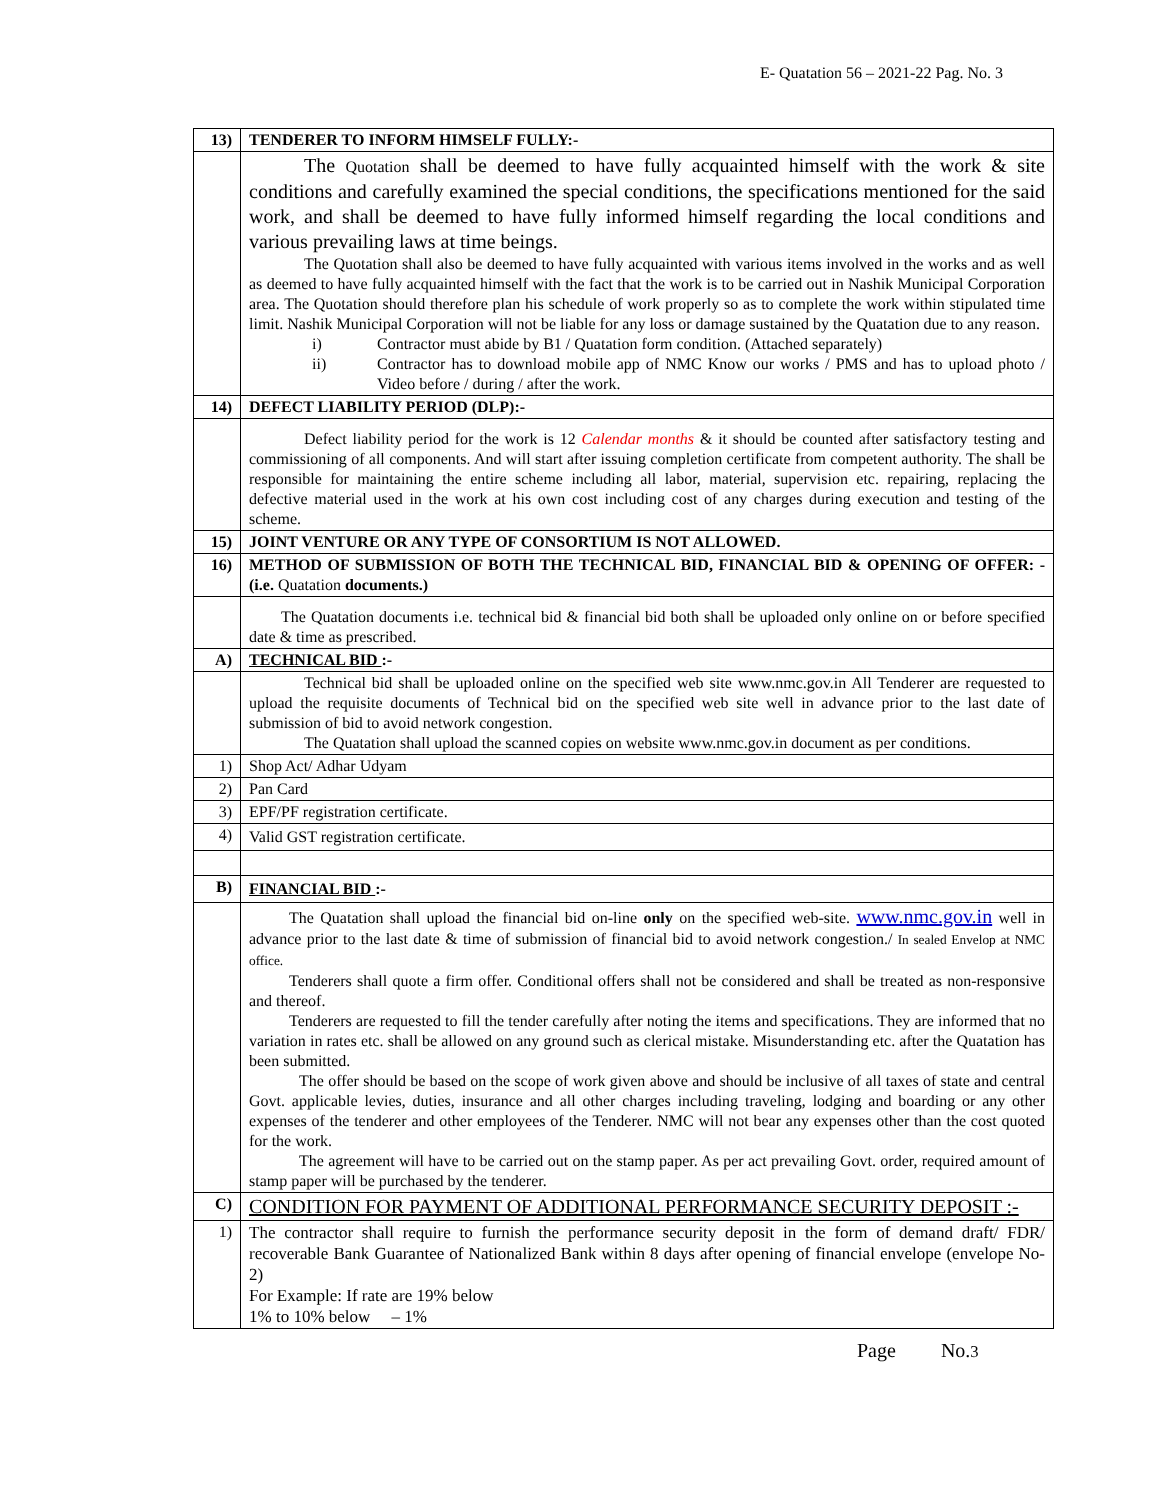E- Quatation 56 – 2021-22 Pag. No. 3
| 13) | TENDERER TO INFORM HIMSELF FULLY:- |
| | The Quotation shall be deemed to have fully acquainted himself with the work & site conditions and carefully examined the special conditions, the specifications mentioned for the said work, and shall be deemed to have fully informed himself regarding the local conditions and various prevailing laws at time beings. The Quotation shall also be deemed to have fully acquainted with various items involved in the works and as well as deemed to have fully acquainted himself with the fact that the work is to be carried out in Nashik Municipal Corporation area. The Quotation should therefore plan his schedule of work properly so as to complete the work within stipulated time limit. Nashik Municipal Corporation will not be liable for any loss or damage sustained by the Quatation due to any reason. i) Contractor must abide by B1 / Quatation form condition. (Attached separately) ii) Contractor has to download mobile app of NMC Know our works / PMS and has to upload photo / Video before / during / after the work. |
| 14) | DEFECT LIABILITY PERIOD (DLP):- |
| | Defect liability period for the work is 12 Calendar months & it should be counted after satisfactory testing and commissioning of all components. And will start after issuing completion certificate from competent authority. The shall be responsible for maintaining the entire scheme including all labor, material, supervision etc. repairing, replacing the defective material used in the work at his own cost including cost of any charges during execution and testing of the scheme. |
| 15) | JOINT VENTURE OR ANY TYPE OF CONSORTIUM IS NOT ALLOWED. |
| 16) | METHOD OF SUBMISSION OF BOTH THE TECHNICAL BID, FINANCIAL BID & OPENING OF OFFER: - (i.e. Quatation documents.) |
| | The Quatation documents i.e. technical bid & financial bid both shall be uploaded only online on or before specified date & time as prescribed. |
| A) | TECHNICAL BID :- |
| | Technical bid shall be uploaded online on the specified web site www.nmc.gov.in All Tenderer are requested to upload the requisite documents of Technical bid on the specified web site well in advance prior to the last date of submission of bid to avoid network congestion. The Quatation shall upload the scanned copies on website www.nmc.gov.in document as per conditions. |
| 1) | Shop Act/ Adhar Udyam |
| 2) | Pan Card |
| 3) | EPF/PF registration certificate. |
| 4) | Valid GST registration certificate. |
| B) | FINANCIAL BID :- |
| | The Quatation shall upload the financial bid on-line only on the specified web-site. www.nmc.gov.in well in advance prior to the last date & time of submission of financial bid to avoid network congestion./ In sealed Envelop at NMC office. Tenderers shall quote a firm offer. Conditional offers shall not be considered and shall be treated as non-responsive and thereof. Tenderers are requested to fill the tender carefully after noting the items and specifications. They are informed that no variation in rates etc. shall be allowed on any ground such as clerical mistake. Misunderstanding etc. after the Quatation has been submitted. The offer should be based on the scope of work given above and should be inclusive of all taxes of state and central Govt. applicable levies, duties, insurance and all other charges including traveling, lodging and boarding or any other expenses of the tenderer and other employees of the Tenderer. NMC will not bear any expenses other than the cost quoted for the work. The agreement will have to be carried out on the stamp paper. As per act prevailing Govt. order, required amount of stamp paper will be purchased by the tenderer. |
| C) | CONDITION FOR PAYMENT OF ADDITIONAL PERFORMANCE SECURITY DEPOSIT :- |
| 1) | The contractor shall require to furnish the performance security deposit in the form of demand draft/ FDR/ recoverable Bank Guarantee of Nationalized Bank within 8 days after opening of financial envelope (envelope No-2) For Example: If rate are 19% below 1% to 10% below – 1% |
Page No.3